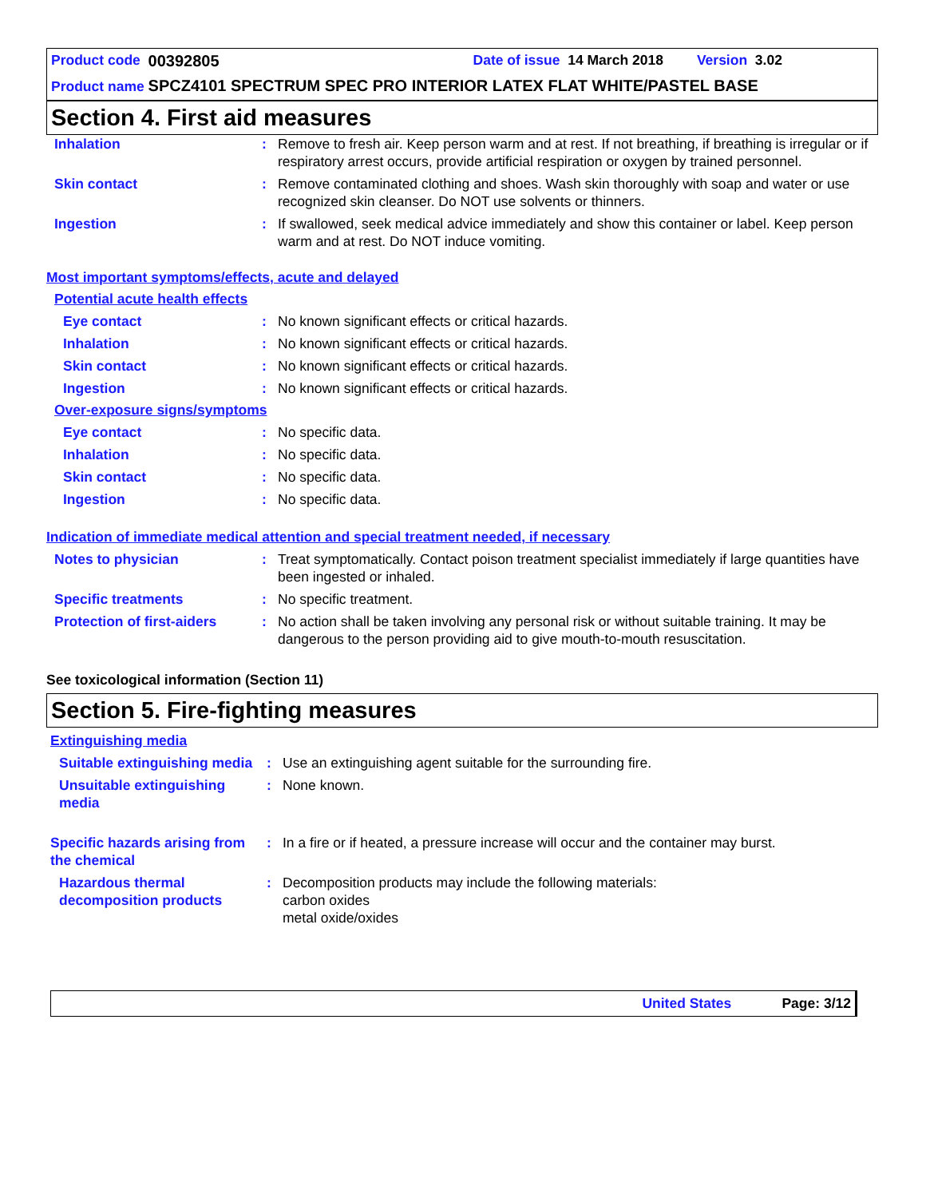Product code 00392805 Date of issue 14 March 2018 Version 3.02
Product name SPCZ4101 SPECTRUM SPEC PRO INTERIOR LATEX FLAT WHITE/PASTEL BASE
Section 4. First aid measures
Inhalation : Remove to fresh air. Keep person warm and at rest. If not breathing, if breathing is irregular or if respiratory arrest occurs, provide artificial respiration or oxygen by trained personnel.
Skin contact : Remove contaminated clothing and shoes. Wash skin thoroughly with soap and water or use recognized skin cleanser. Do NOT use solvents or thinners.
Ingestion : If swallowed, seek medical advice immediately and show this container or label. Keep person warm and at rest. Do NOT induce vomiting.
Most important symptoms/effects, acute and delayed
Potential acute health effects
Eye contact : No known significant effects or critical hazards.
Inhalation : No known significant effects or critical hazards.
Skin contact : No known significant effects or critical hazards.
Ingestion : No known significant effects or critical hazards.
Over-exposure signs/symptoms
Eye contact : No specific data.
Inhalation : No specific data.
Skin contact : No specific data.
Ingestion : No specific data.
Indication of immediate medical attention and special treatment needed, if necessary
Notes to physician : Treat symptomatically. Contact poison treatment specialist immediately if large quantities have been ingested or inhaled.
Specific treatments : No specific treatment.
Protection of first-aiders
: No action shall be taken involving any personal risk or without suitable training. It may be dangerous to the person providing aid to give mouth-to-mouth resuscitation.
See toxicological information (Section 11)
Section 5. Fire-fighting measures
Extinguishing media
Suitable extinguishing media
: Use an extinguishing agent suitable for the surrounding fire.
Unsuitable extinguishing media
: None known.
Specific hazards arising from the chemical
: In a fire or if heated, a pressure increase will occur and the container may burst.
Hazardous thermal decomposition products
: Decomposition products may include the following materials:
carbon oxides
metal oxide/oxides
United States Page: 3/12